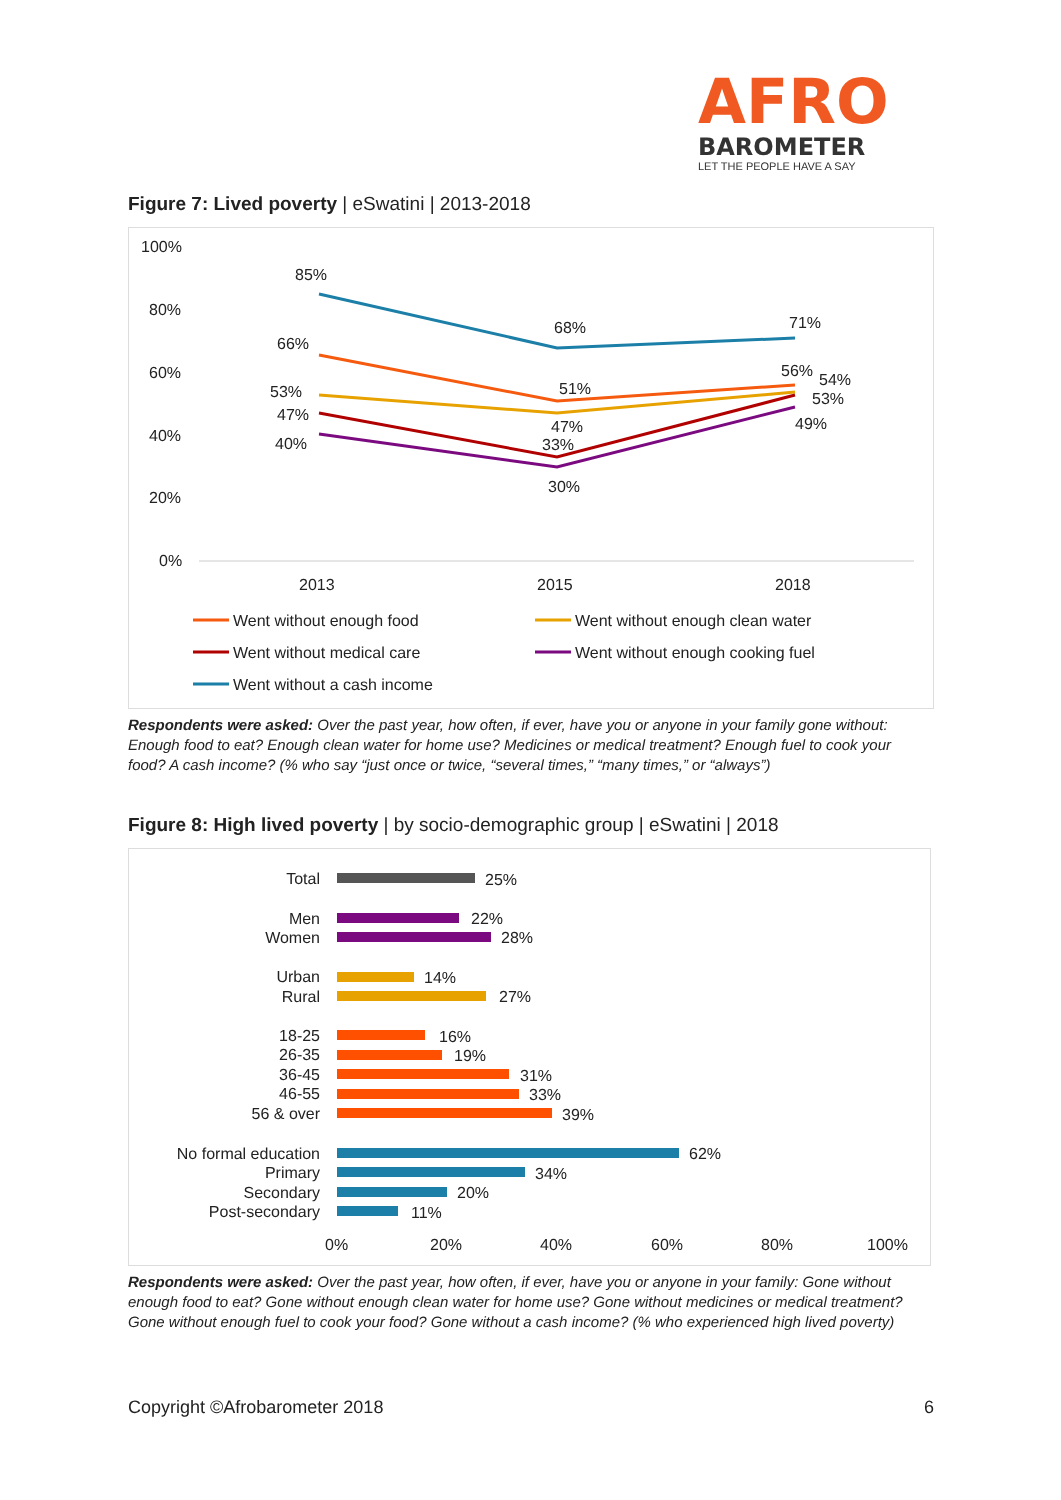AFRO
BAROMETER
LET THE PEOPLE HAVE A SAY
Figure 7: Lived poverty | eSwatini | 2013-2018
100%
80%
60%
40%
20%
0%
2013
2015
2018
85%
68%
71%
66%
51%
56%
54%
53%
47%
53%
47%
33%
40%
30%
49%
Went without enough food
Went without enough clean water
Went without medical care
Went without enough cooking fuel
Went without a cash income
Respondents were asked: Over the past year, how often, if ever, have you or anyone in your family gone without: Enough food to eat? Enough clean water for home use? Medicines or medical treatment? Enough fuel to cook your food? A cash income? (% who say “just once or twice, “several times,” “many times,” or “always”)
Figure 8: High lived poverty | by socio-demographic group | eSwatini | 2018
Total
Men
Women
Urban
Rural
18-25
26-35
36-45
46-55
56 & over
No formal education
Primary
Secondary
Post-secondary
25%
22%
28%
14%
27%
16%
19%
31%
33%
39%
62%
34%
20%
11%
0%
20%
40%
60%
80%
100%
Respondents were asked: Over the past year, how often, if ever, have you or anyone in your family: Gone without enough food to eat? Gone without enough clean water for home use? Gone without medicines or medical treatment? Gone without enough fuel to cook your food? Gone without a cash income? (% who experienced high lived poverty)
Copyright ©Afrobarometer 2018 6